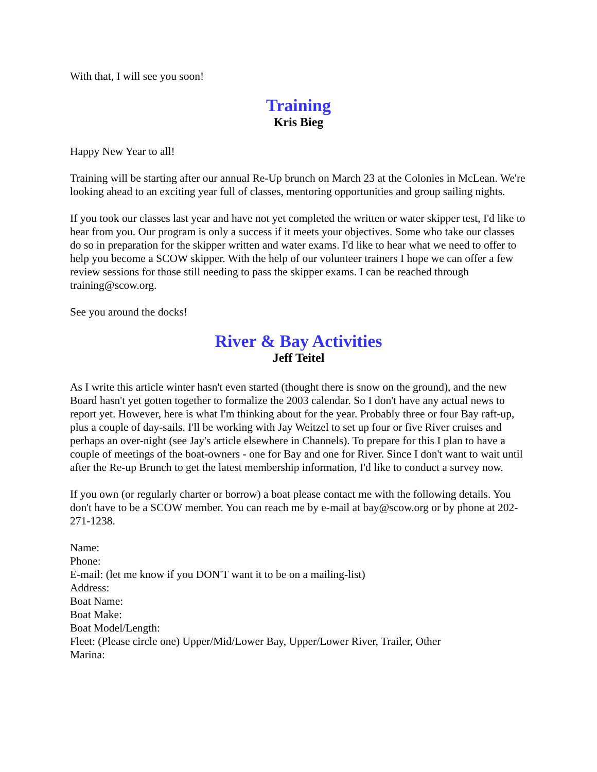With that, I will see you soon!
Training
Kris Bieg
Happy New Year to all!
Training will be starting after our annual Re-Up brunch on March 23 at the Colonies in McLean. We're looking ahead to an exciting year full of classes, mentoring opportunities and group sailing nights.
If you took our classes last year and have not yet completed the written or water skipper test, I'd like to hear from you. Our program is only a success if it meets your objectives. Some who take our classes do so in preparation for the skipper written and water exams. I'd like to hear what we need to offer to help you become a SCOW skipper. With the help of our volunteer trainers I hope we can offer a few review sessions for those still needing to pass the skipper exams. I can be reached through training@scow.org.
See you around the docks!
River & Bay Activities
Jeff Teitel
As I write this article winter hasn't even started (thought there is snow on the ground), and the new Board hasn't yet gotten together to formalize the 2003 calendar. So I don't have any actual news to report yet. However, here is what I'm thinking about for the year. Probably three or four Bay raft-up, plus a couple of day-sails. I'll be working with Jay Weitzel to set up four or five River cruises and perhaps an over-night (see Jay's article elsewhere in Channels). To prepare for this I plan to have a couple of meetings of the boat-owners - one for Bay and one for River. Since I don't want to wait until after the Re-up Brunch to get the latest membership information, I'd like to conduct a survey now.
If you own (or regularly charter or borrow) a boat please contact me with the following details. You don't have to be a SCOW member. You can reach me by e-mail at bay@scow.org or by phone at 202-271-1238.
Name:
Phone:
E-mail: (let me know if you DON'T want it to be on a mailing-list)
Address:
Boat Name:
Boat Make:
Boat Model/Length:
Fleet: (Please circle one) Upper/Mid/Lower Bay, Upper/Lower River, Trailer, Other
Marina: